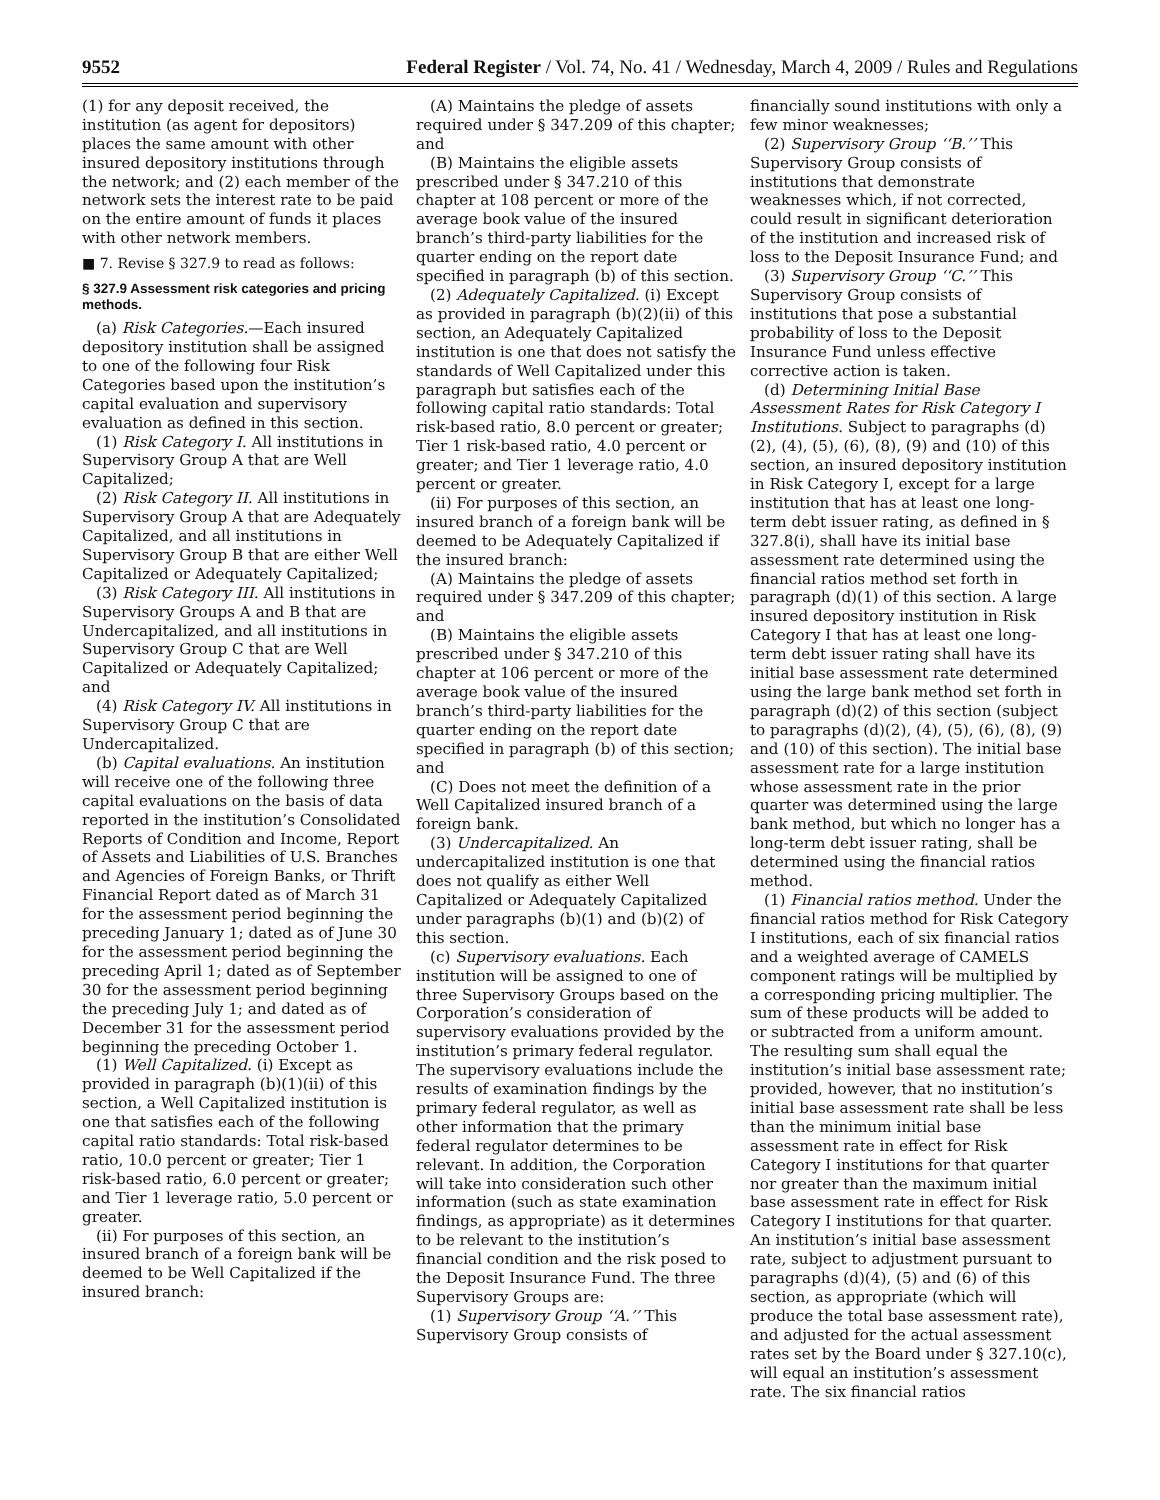9552 Federal Register / Vol. 74, No. 41 / Wednesday, March 4, 2009 / Rules and Regulations
(1) for any deposit received, the institution (as agent for depositors) places the same amount with other insured depository institutions through the network; and (2) each member of the network sets the interest rate to be paid on the entire amount of funds it places with other network members.
■ 7. Revise § 327.9 to read as follows:
§ 327.9 Assessment risk categories and pricing methods.
(a) Risk Categories.—Each insured depository institution shall be assigned to one of the following four Risk Categories based upon the institution’s capital evaluation and supervisory evaluation as defined in this section.
(1) Risk Category I. All institutions in Supervisory Group A that are Well Capitalized;
(2) Risk Category II. All institutions in Supervisory Group A that are Adequately Capitalized, and all institutions in Supervisory Group B that are either Well Capitalized or Adequately Capitalized;
(3) Risk Category III. All institutions in Supervisory Groups A and B that are Undercapitalized, and all institutions in Supervisory Group C that are Well Capitalized or Adequately Capitalized; and
(4) Risk Category IV. All institutions in Supervisory Group C that are Undercapitalized.
(b) Capital evaluations. An institution will receive one of the following three capital evaluations on the basis of data reported in the institution’s Consolidated Reports of Condition and Income, Report of Assets and Liabilities of U.S. Branches and Agencies of Foreign Banks, or Thrift Financial Report dated as of March 31 for the assessment period beginning the preceding January 1; dated as of June 30 for the assessment period beginning the preceding April 1; dated as of September 30 for the assessment period beginning the preceding July 1; and dated as of December 31 for the assessment period beginning the preceding October 1.
(1) Well Capitalized. (i) Except as provided in paragraph (b)(1)(ii) of this section, a Well Capitalized institution is one that satisfies each of the following capital ratio standards: Total risk-based ratio, 10.0 percent or greater; Tier 1 risk-based ratio, 6.0 percent or greater; and Tier 1 leverage ratio, 5.0 percent or greater.
(ii) For purposes of this section, an insured branch of a foreign bank will be deemed to be Well Capitalized if the insured branch:
(A) Maintains the pledge of assets required under § 347.209 of this chapter; and
(B) Maintains the eligible assets prescribed under § 347.210 of this chapter at 108 percent or more of the average book value of the insured branch’s third-party liabilities for the quarter ending on the report date specified in paragraph (b) of this section.
(2) Adequately Capitalized. (i) Except as provided in paragraph (b)(2)(ii) of this section, an Adequately Capitalized institution is one that does not satisfy the standards of Well Capitalized under this paragraph but satisfies each of the following capital ratio standards: Total risk-based ratio, 8.0 percent or greater; Tier 1 risk-based ratio, 4.0 percent or greater; and Tier 1 leverage ratio, 4.0 percent or greater.
(ii) For purposes of this section, an insured branch of a foreign bank will be deemed to be Adequately Capitalized if the insured branch:
(A) Maintains the pledge of assets required under § 347.209 of this chapter; and
(B) Maintains the eligible assets prescribed under § 347.210 of this chapter at 106 percent or more of the average book value of the insured branch’s third-party liabilities for the quarter ending on the report date specified in paragraph (b) of this section; and
(C) Does not meet the definition of a Well Capitalized insured branch of a foreign bank.
(3) Undercapitalized. An undercapitalized institution is one that does not qualify as either Well Capitalized or Adequately Capitalized under paragraphs (b)(1) and (b)(2) of this section.
(c) Supervisory evaluations. Each institution will be assigned to one of three Supervisory Groups based on the Corporation’s consideration of supervisory evaluations provided by the institution’s primary federal regulator. The supervisory evaluations include the results of examination findings by the primary federal regulator, as well as other information that the primary federal regulator determines to be relevant. In addition, the Corporation will take into consideration such other information (such as state examination findings, as appropriate) as it determines to be relevant to the institution’s financial condition and the risk posed to the Deposit Insurance Fund. The three Supervisory Groups are:
(1) Supervisory Group ‘‘A.’’ This Supervisory Group consists of
financially sound institutions with only a few minor weaknesses;
(2) Supervisory Group ‘‘B.’’ This Supervisory Group consists of institutions that demonstrate weaknesses which, if not corrected, could result in significant deterioration of the institution and increased risk of loss to the Deposit Insurance Fund; and
(3) Supervisory Group ‘‘C.’’ This Supervisory Group consists of institutions that pose a substantial probability of loss to the Deposit Insurance Fund unless effective corrective action is taken.
(d) Determining Initial Base Assessment Rates for Risk Category I Institutions. Subject to paragraphs (d)(2), (4), (5), (6), (8), (9) and (10) of this section, an insured depository institution in Risk Category I, except for a large institution that has at least one long-term debt issuer rating, as defined in § 327.8(i), shall have its initial base assessment rate determined using the financial ratios method set forth in paragraph (d)(1) of this section. A large insured depository institution in Risk Category I that has at least one long-term debt issuer rating shall have its initial base assessment rate determined using the large bank method set forth in paragraph (d)(2) of this section (subject to paragraphs (d)(2), (4), (5), (6), (8), (9) and (10) of this section). The initial base assessment rate for a large institution whose assessment rate in the prior quarter was determined using the large bank method, but which no longer has a long-term debt issuer rating, shall be determined using the financial ratios method.
(1) Financial ratios method. Under the financial ratios method for Risk Category I institutions, each of six financial ratios and a weighted average of CAMELS component ratings will be multiplied by a corresponding pricing multiplier. The sum of these products will be added to or subtracted from a uniform amount. The resulting sum shall equal the institution’s initial base assessment rate; provided, however, that no institution’s initial base assessment rate shall be less than the minimum initial base assessment rate in effect for Risk Category I institutions for that quarter nor greater than the maximum initial base assessment rate in effect for Risk Category I institutions for that quarter. An institution’s initial base assessment rate, subject to adjustment pursuant to paragraphs (d)(4), (5) and (6) of this section, as appropriate (which will produce the total base assessment rate), and adjusted for the actual assessment rates set by the Board under § 327.10(c), will equal an institution’s assessment rate. The six financial ratios